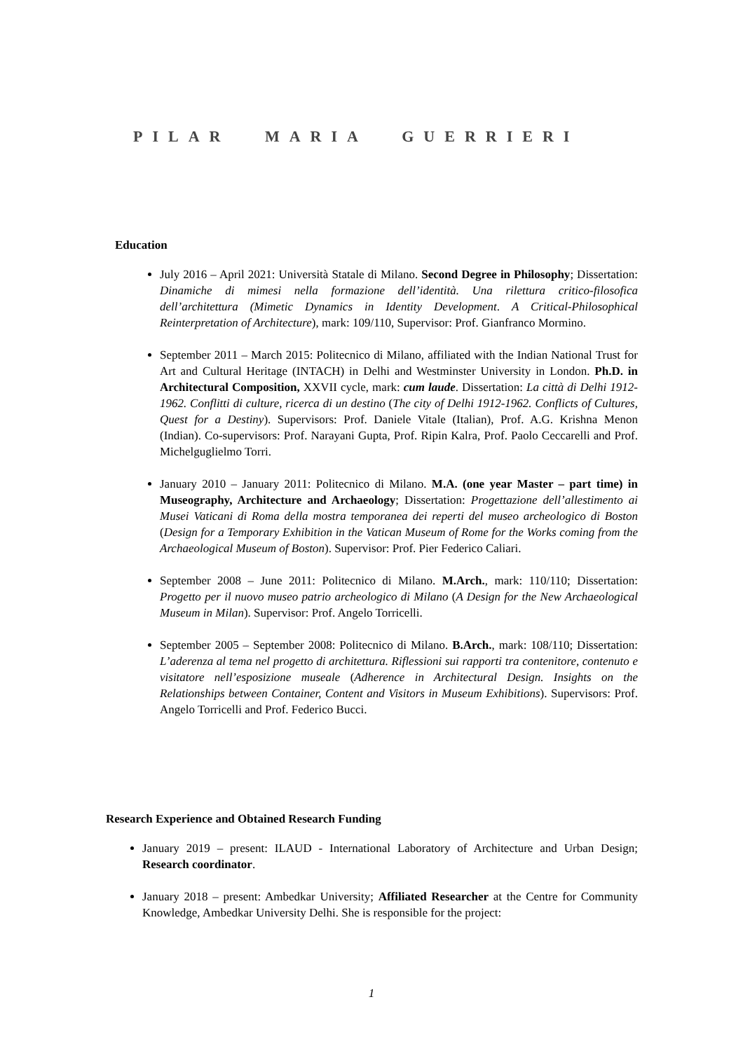PILAR MARIA GUERRIERI
Education
July 2016 – April 2021: Università Statale di Milano. Second Degree in Philosophy; Dissertation: Dinamiche di mimesi nella formazione dell’identità. Una rilettura critico-filosofica dell’architettura (Mimetic Dynamics in Identity Development. A Critical-Philosophical Reinterpretation of Architecture), mark: 109/110, Supervisor: Prof. Gianfranco Mormino.
September 2011 – March 2015: Politecnico di Milano, affiliated with the Indian National Trust for Art and Cultural Heritage (INTACH) in Delhi and Westminster University in London. Ph.D. in Architectural Composition, XXVII cycle, mark: cum laude. Dissertation: La città di Delhi 1912-1962. Conflitti di culture, ricerca di un destino (The city of Delhi 1912-1962. Conflicts of Cultures, Quest for a Destiny). Supervisors: Prof. Daniele Vitale (Italian), Prof. A.G. Krishna Menon (Indian). Co-supervisors: Prof. Narayani Gupta, Prof. Ripin Kalra, Prof. Paolo Ceccarelli and Prof. Michelguglielmo Torri.
January 2010 – January 2011: Politecnico di Milano. M.A. (one year Master – part time) in Museography, Architecture and Archaeology; Dissertation: Progettazione dell’allestimento ai Musei Vaticani di Roma della mostra temporanea dei reperti del museo archeologico di Boston (Design for a Temporary Exhibition in the Vatican Museum of Rome for the Works coming from the Archaeological Museum of Boston). Supervisor: Prof. Pier Federico Caliari.
September 2008 – June 2011: Politecnico di Milano. M.Arch., mark: 110/110; Dissertation: Progetto per il nuovo museo patrio archeologico di Milano (A Design for the New Archaeological Museum in Milan). Supervisor: Prof. Angelo Torricelli.
September 2005 – September 2008: Politecnico di Milano. B.Arch., mark: 108/110; Dissertation: L’aderenza al tema nel progetto di architettura. Riflessioni sui rapporti tra contenitore, contenuto e visitatore nell’esposizione museale (Adherence in Architectural Design. Insights on the Relationships between Container, Content and Visitors in Museum Exhibitions). Supervisors: Prof. Angelo Torricelli and Prof. Federico Bucci.
Research Experience and Obtained Research Funding
January 2019 – present: ILAUD - International Laboratory of Architecture and Urban Design; Research coordinator.
January 2018 – present: Ambedkar University; Affiliated Researcher at the Centre for Community Knowledge, Ambedkar University Delhi. She is responsible for the project:
1